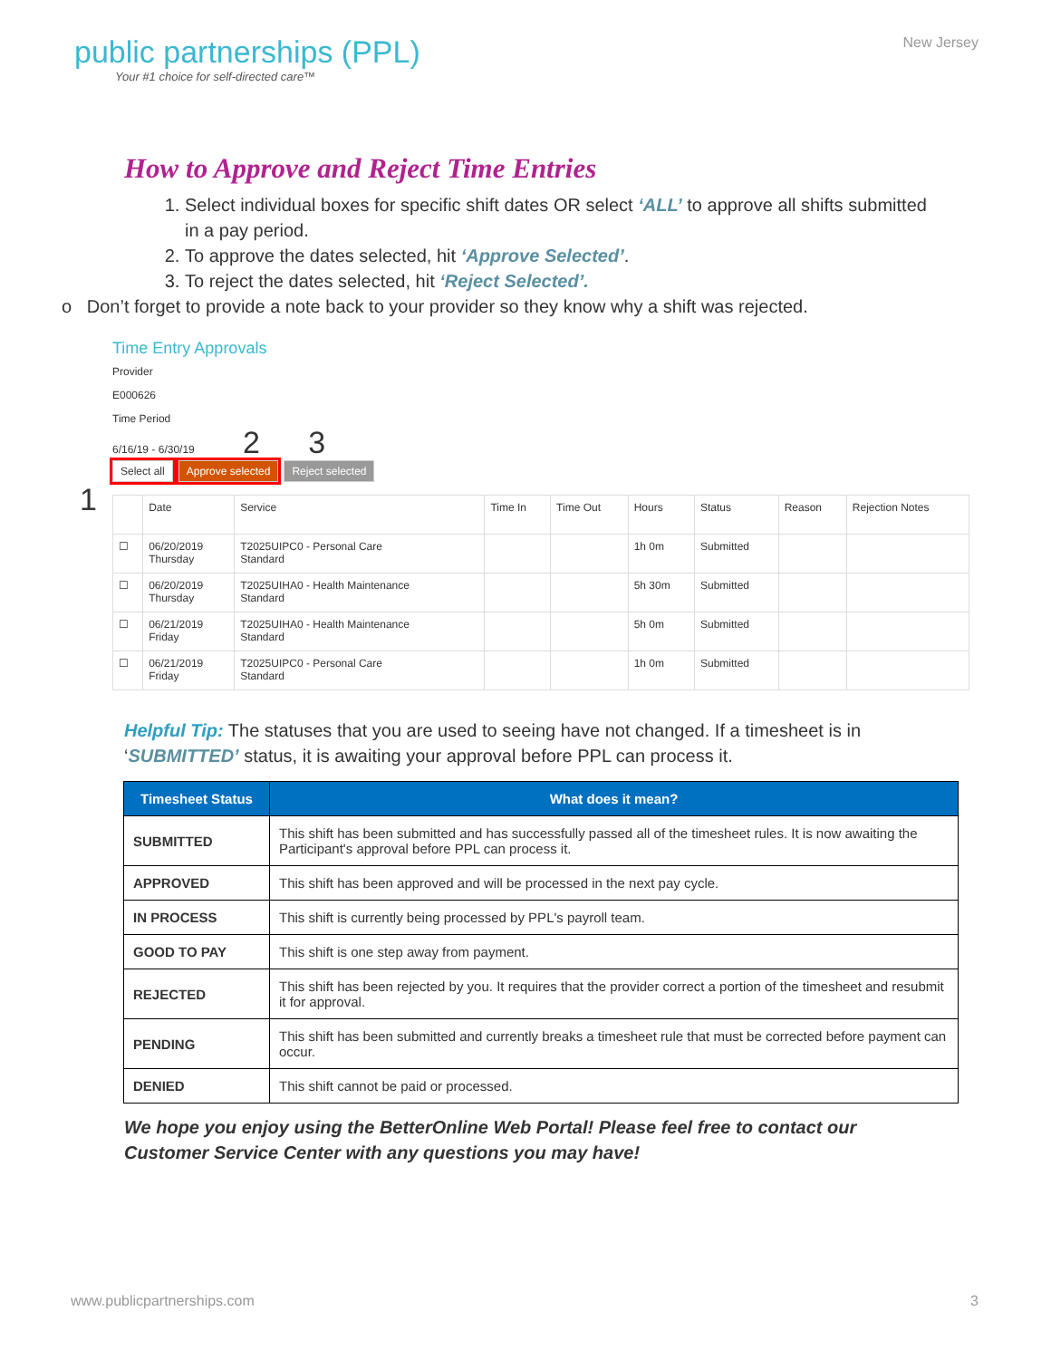public partnerships (PPL)
Your #1 choice for self-directed care™
New Jersey
How to Approve and Reject Time Entries
1. Select individual boxes for specific shift dates OR select ‘ALL’ to approve all shifts submitted in a pay period.
2. To approve the dates selected, hit ‘Approve Selected’.
3. To reject the dates selected, hit ‘Reject Selected’.
o Don’t forget to provide a note back to your provider so they know why a shift was rejected.
Time Entry Approvals
Provider
E000626
Time Period
6/16/19 - 6/30/19 2 3
Select all Approve selected Reject selected
1
| | Date | Service | Time In | Time Out | Hours | Status | Reason | Rejection Notes |
| --- | --- | --- | --- | --- | --- | --- | --- | --- |
| ☐ | 06/20/2019 Thursday | T2025UIPC0 - Personal Care Standard | | | 1h 0m | Submitted | | |
| ☐ | 06/20/2019 Thursday | T2025UIHA0 - Health Maintenance Standard | | | 5h 30m | Submitted | | |
| ☐ | 06/21/2019 Friday | T2025UIHA0 - Health Maintenance Standard | | | 5h 0m | Submitted | | |
| ☐ | 06/21/2019 Friday | T2025UIPC0 - Personal Care Standard | | | 1h 0m | Submitted | | |
Helpful Tip: The statuses that you are used to seeing have not changed. If a timesheet is in ‘SUBMITTED’ status, it is awaiting your approval before PPL can process it.
| Timesheet Status | What does it mean? |
| --- | --- |
| SUBMITTED | This shift has been submitted and has successfully passed all of the timesheet rules. It is now awaiting the Participant's approval before PPL can process it. |
| APPROVED | This shift has been approved and will be processed in the next pay cycle. |
| IN PROCESS | This shift is currently being processed by PPL's payroll team. |
| GOOD TO PAY | This shift is one step away from payment. |
| REJECTED | This shift has been rejected by you. It requires that the provider correct a portion of the timesheet and resubmit it for approval. |
| PENDING | This shift has been submitted and currently breaks a timesheet rule that must be corrected before payment can occur. |
| DENIED | This shift cannot be paid or processed. |
We hope you enjoy using the BetterOnline Web Portal! Please feel free to contact our Customer Service Center with any questions you may have!
www.publicpartnerships.com 3